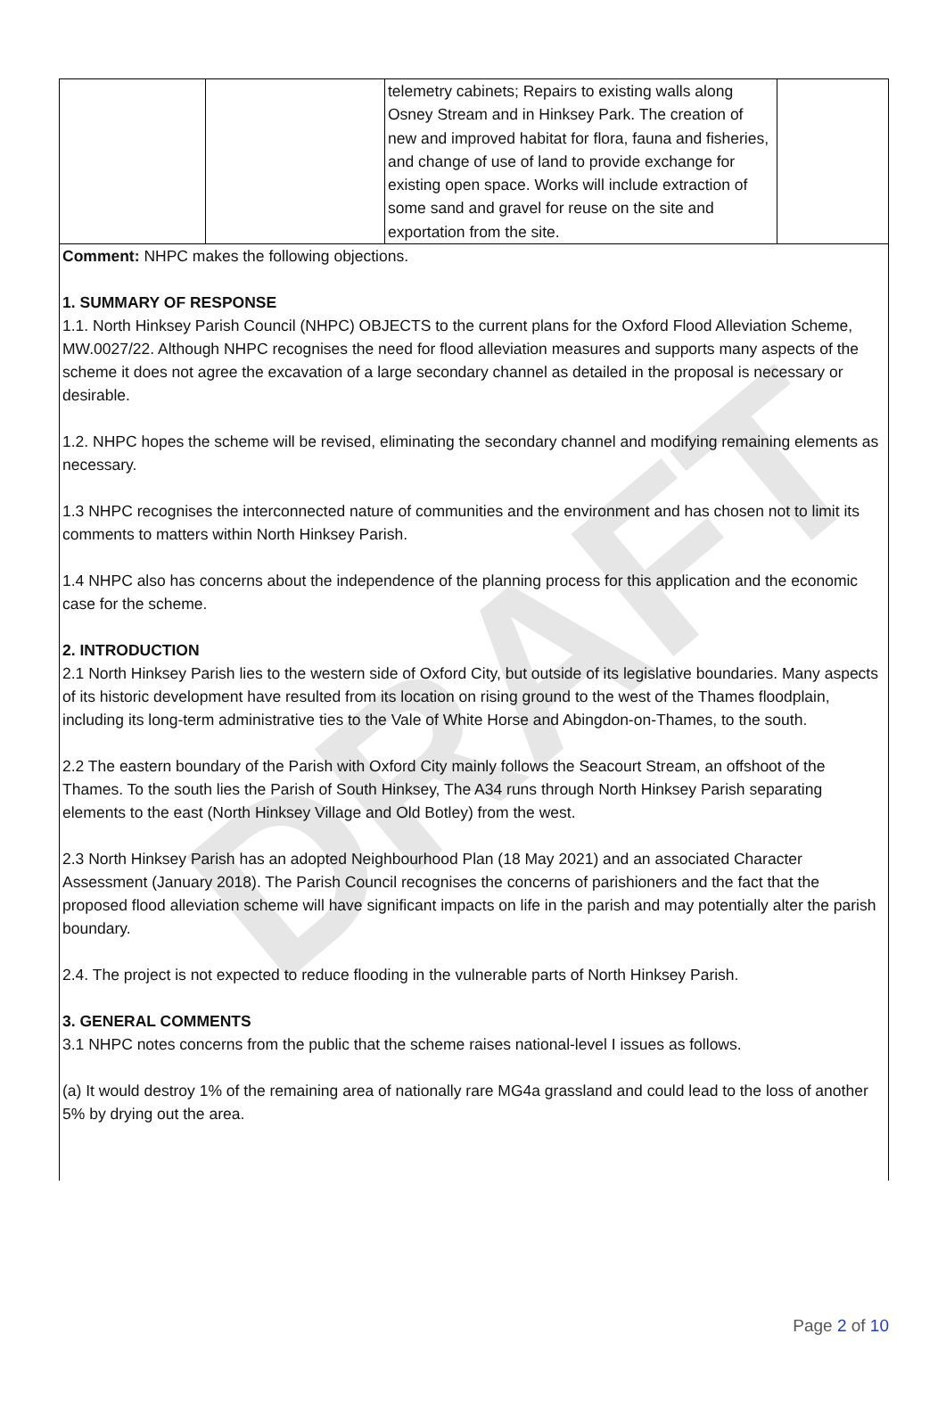DRAFT
| | | telemetry cabinets; Repairs to existing walls along Osney Stream and in Hinksey Park. The creation of new and improved habitat for flora, fauna and fisheries, and change of use of land to provide exchange for existing open space. Works will include extraction of some sand and gravel for reuse on the site and exportation from the site. | |
Comment: NHPC makes the following objections.
1. SUMMARY OF RESPONSE
1.1. North Hinksey Parish Council (NHPC) OBJECTS to the current plans for the Oxford Flood Alleviation Scheme, MW.0027/22. Although NHPC recognises the need for flood alleviation measures and supports many aspects of the scheme it does not agree the excavation of a large secondary channel as detailed in the proposal is necessary or desirable.
1.2. NHPC hopes the scheme will be revised, eliminating the secondary channel and modifying remaining elements as necessary.
1.3 NHPC recognises the interconnected nature of communities and the environment and has chosen not to limit its comments to matters within North Hinksey Parish.
1.4 NHPC also has concerns about the independence of the planning process for this application and the economic case for the scheme.
2. INTRODUCTION
2.1 North Hinksey Parish lies to the western side of Oxford City, but outside of its legislative boundaries. Many aspects of its historic development have resulted from its location on rising ground to the west of the Thames floodplain, including its long-term administrative ties to the Vale of White Horse and Abingdon-on-Thames, to the south.
2.2 The eastern boundary of the Parish with Oxford City mainly follows the Seacourt Stream, an offshoot of the Thames. To the south lies the Parish of South Hinksey, The A34 runs through North Hinksey Parish separating elements to the east (North Hinksey Village and Old Botley) from the west.
2.3 North Hinksey Parish has an adopted Neighbourhood Plan (18 May 2021) and an associated Character Assessment (January 2018). The Parish Council recognises the concerns of parishioners and the fact that the proposed flood alleviation scheme will have significant impacts on life in the parish and may potentially alter the parish boundary.
2.4. The project is not expected to reduce flooding in the vulnerable parts of North Hinksey Parish.
3. GENERAL COMMENTS
3.1 NHPC notes concerns from the public that the scheme raises national-level I issues as follows.
(a) It would destroy 1% of the remaining area of nationally rare MG4a grassland and could lead to the loss of another 5% by drying out the area.
Page 2 of 10